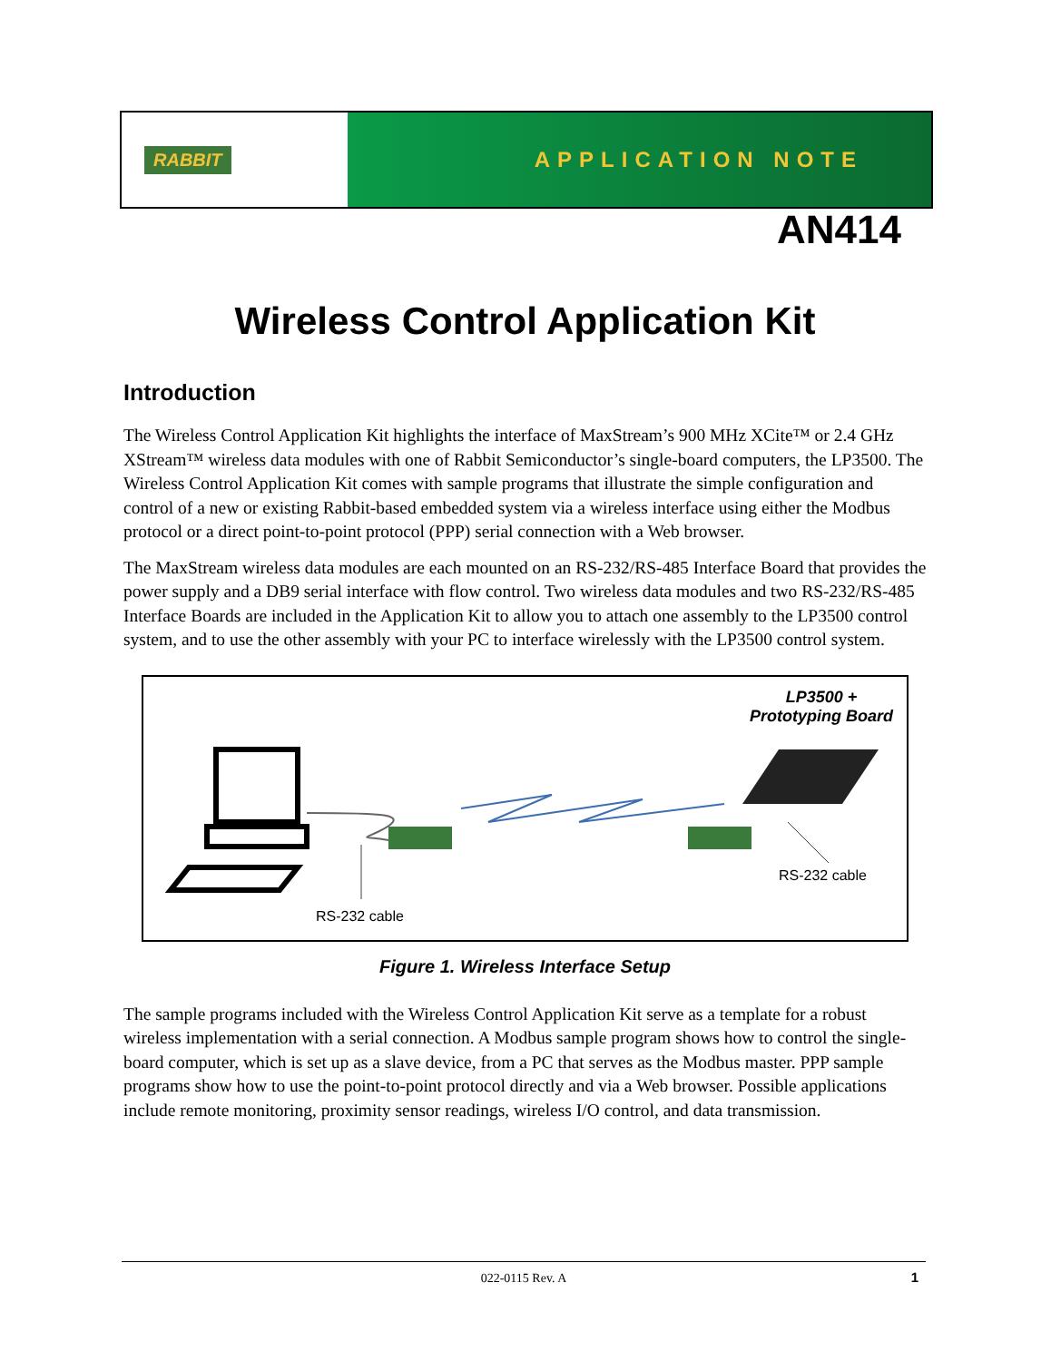RABBIT
APPLICATION NOTE
AN414
Wireless Control Application Kit
Introduction
The Wireless Control Application Kit highlights the interface of MaxStream’s 900 MHz XCite™ or 2.4 GHz XStream™ wireless data modules with one of Rabbit Semiconductor’s single-board computers, the LP3500. The Wireless Control Application Kit comes with sample programs that illustrate the simple configuration and control of a new or existing Rabbit-based embedded system via a wireless interface using either the Modbus protocol or a direct point-to-point protocol (PPP) serial connection with a Web browser.
The MaxStream wireless data modules are each mounted on an RS-232/RS-485 Interface Board that provides the power supply and a DB9 serial interface with flow control. Two wireless data modules and two RS-232/RS-485 Interface Boards are included in the Application Kit to allow you to attach one assembly to the LP3500 control system, and to use the other assembly with your PC to interface wirelessly with the LP3500 control system.
LP3500 +
Prototyping Board
RS-232 cable
RS-232 cable
Figure 1. Wireless Interface Setup
The sample programs included with the Wireless Control Application Kit serve as a template for a robust wireless implementation with a serial connection. A Modbus sample program shows how to control the single-board computer, which is set up as a slave device, from a PC that serves as the Modbus master. PPP sample programs show how to use the point-to-point protocol directly and via a Web browser. Possible applications include remote monitoring, proximity sensor readings, wireless I/O control, and data transmission.
022-0115 Rev. A 1